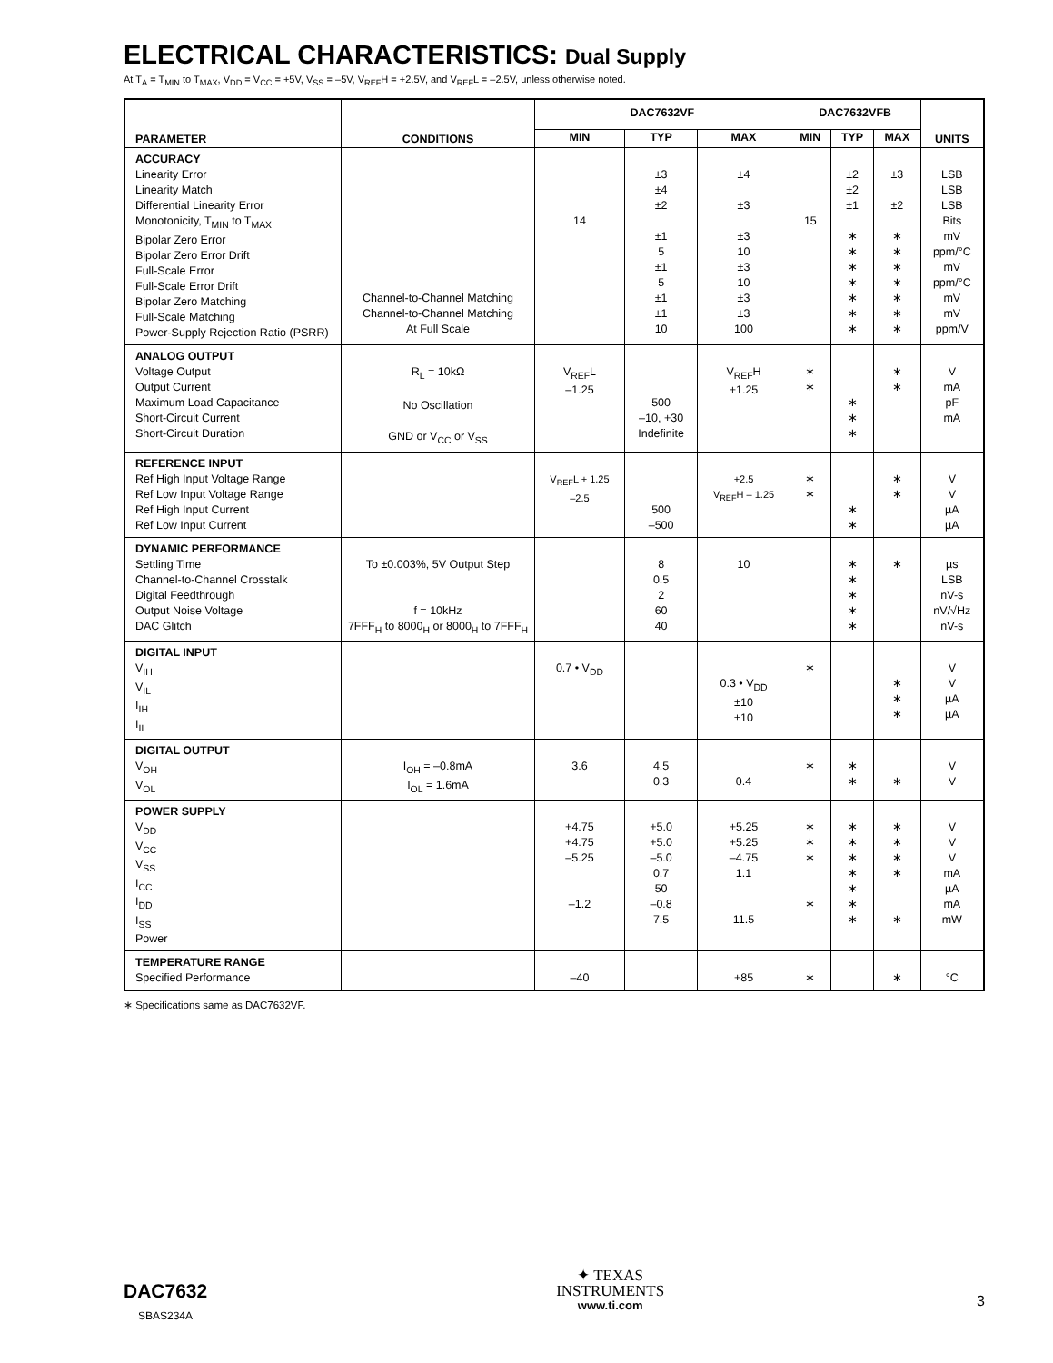ELECTRICAL CHARACTERISTICS: Dual Supply
At T<sub>A</sub> = T<sub>MIN</sub> to T<sub>MAX</sub>, V<sub>DD</sub> = V<sub>CC</sub> = +5V, V<sub>SS</sub> = –5V, V<sub>REF</sub>H = +2.5V, and V<sub>REF</sub>L = –2.5V, unless otherwise noted.
| PARAMETER | CONDITIONS | DAC7632VF | | | DAC7632VFB | | | UNITS |
| --- | --- | --- | --- | --- | --- | --- | --- | --- |
| | | MIN | TYP | MAX | MIN | TYP | MAX | |
| ACCURACY Linearity Error Linearity Match Differential Linearity Error Monotonicity, T<sub>MIN</sub> to T<sub>MAX</sub> Bipolar Zero Error Bipolar Zero Error Drift Full-Scale Error Full-Scale Error Drift Bipolar Zero Matching Full-Scale Matching Power-Supply Rejection Ratio (PSRR) | Channel-to-Channel Matching Channel-to-Channel Matching At Full Scale | 14 | ±3 ±4 ±2 ±1 5 ±1 5 ±1 ±1 10 | ±4 ±3 ±3 10 ±3 10 ±3 ±3 100 | 15 | ±2 ±2 ±1 ∗ ∗ ∗ ∗ ∗ ∗ ∗ | ±3 ±2 ∗ ∗ ∗ ∗ ∗ ∗ ∗ | LSB LSB LSB Bits mV ppm/°C mV ppm/°C mV mV ppm/V |
| ANALOG OUTPUT Voltage Output Output Current Maximum Load Capacitance Short-Circuit Current Short-Circuit Duration | R<sub>L</sub> = 10kΩ No Oscillation GND or V<sub>CC</sub> or V<sub>SS</sub> | V<sub>REF</sub>L –1.25 | 500 –10, +30 Indefinite | V<sub>REF</sub>H +1.25 | ∗ ∗ | ∗ ∗ ∗ | ∗ ∗ | V mA pF mA |
| REFERENCE INPUT Ref High Input Voltage Range Ref Low Input Voltage Range Ref High Input Current Ref Low Input Current | | V<sub>REF</sub>L + 1.25 –2.5 | 500 –500 | +2.5 V<sub>REF</sub>H – 1.25 | ∗ ∗ | ∗ ∗ | ∗ ∗ | V V µA µA |
| DYNAMIC PERFORMANCE Settling Time Channel-to-Channel Crosstalk Digital Feedthrough Output Noise Voltage DAC Glitch | To ±0.003%, 5V Output Step f = 10kHz 7FFF<sub>H</sub> to 8000<sub>H</sub> or 8000<sub>H</sub> to 7FFF<sub>H</sub> | | 8 0.5 2 60 40 | 10 | | ∗ ∗ ∗ ∗ ∗ | ∗ | µs LSB nV-s nV/√Hz nV-s |
| DIGITAL INPUT V<sub>IH</sub> V<sub>IL</sub> I<sub>IH</sub> I<sub>IL</sub> | | 0.7 • V<sub>DD</sub> | | 0.3 • V<sub>DD</sub> ±10 ±10 | ∗ | | ∗ ∗ ∗ | V V µA µA |
| DIGITAL OUTPUT V<sub>OH</sub> V<sub>OL</sub> | I<sub>OH</sub> = –0.8mA I<sub>OL</sub> = 1.6mA | 3.6 | 4.5 0.3 | 0.4 | ∗ | ∗ ∗ | ∗ | V V |
| POWER SUPPLY V<sub>DD</sub> V<sub>CC</sub> V<sub>SS</sub> I<sub>CC</sub> I<sub>DD</sub> I<sub>SS</sub> Power | | +4.75 +4.75 –5.25 –1.2 | +5.0 +5.0 –5.0 0.7 50 –0.8 7.5 | +5.25 +5.25 –4.75 1.1 11.5 | ∗ ∗ ∗ ∗ | ∗ ∗ ∗ ∗ ∗ ∗ ∗ | ∗ ∗ ∗ ∗ ∗ | V V V mA µA mA mW |
| TEMPERATURE RANGE Specified Performance | | –40 | | +85 | ∗ | | ∗ | °C |
∗ Specifications same as DAC7632VF.
DAC7632
SBAS234A
✦ TEXAS
INSTRUMENTS
www.ti.com
3